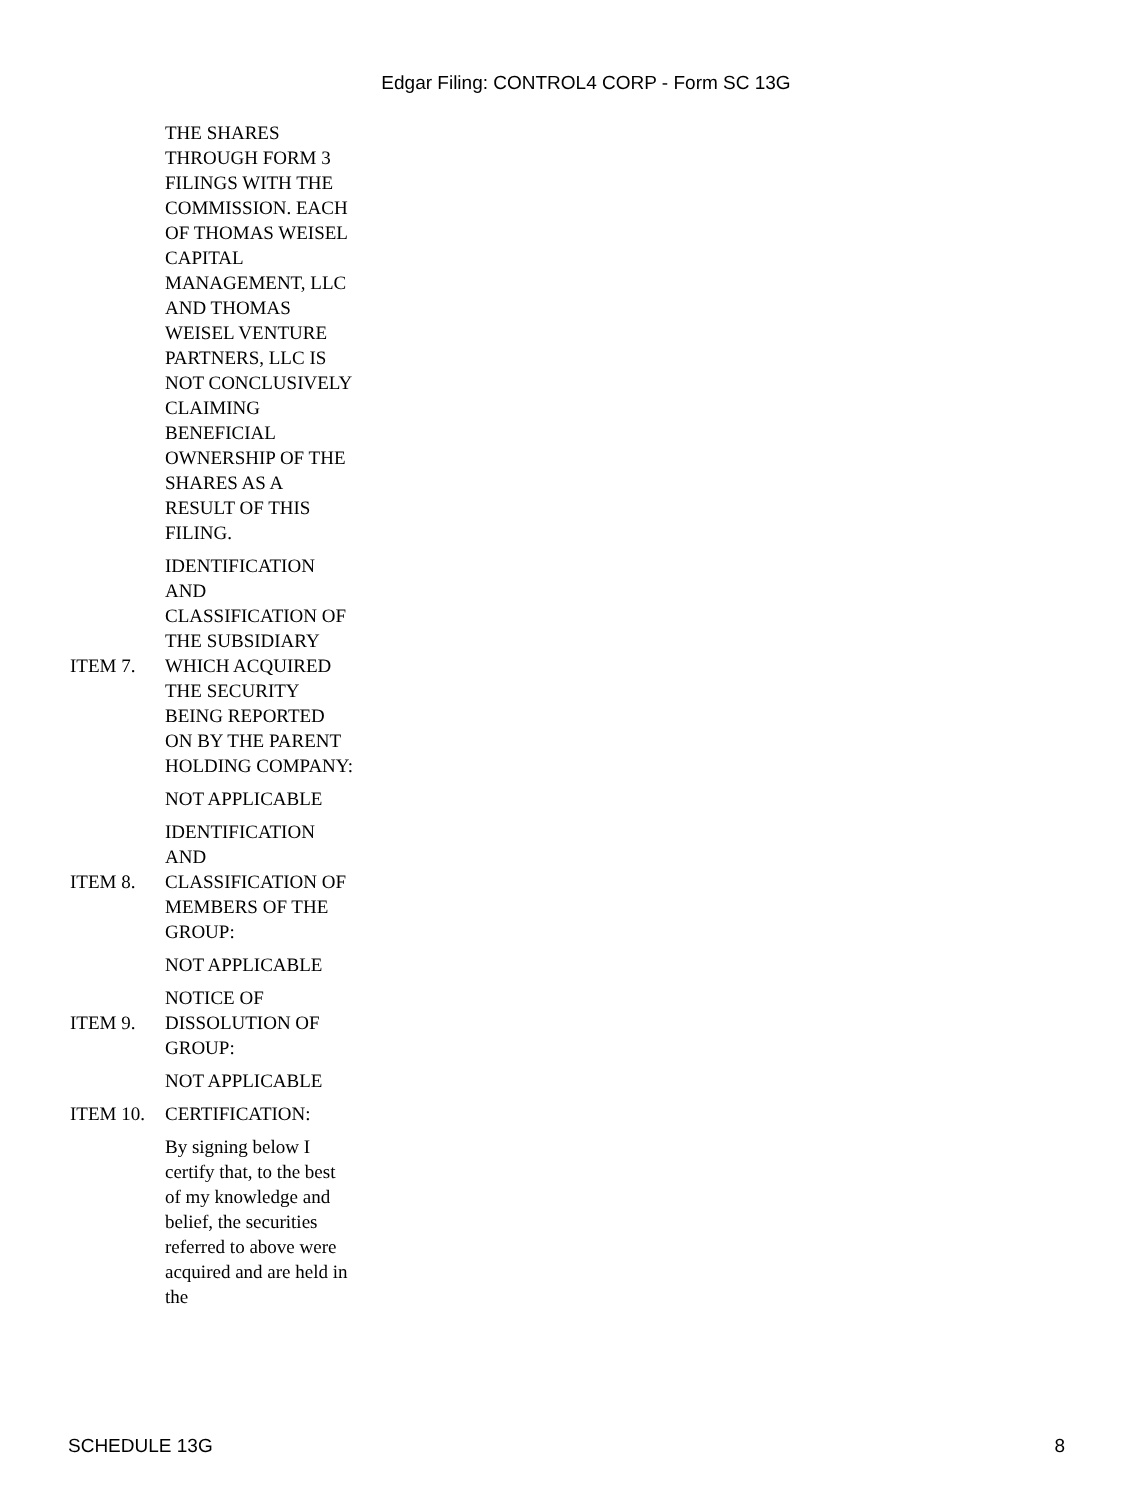Edgar Filing: CONTROL4 CORP - Form SC 13G
| | THE SHARES THROUGH FORM 3 FILINGS WITH THE COMMISSION. EACH OF THOMAS WEISEL CAPITAL MANAGEMENT, LLC AND THOMAS WEISEL VENTURE PARTNERS, LLC IS NOT CONCLUSIVELY CLAIMING BENEFICIAL OWNERSHIP OF THE SHARES AS A RESULT OF THIS FILING. |
| ITEM 7. | IDENTIFICATION AND CLASSIFICATION OF THE SUBSIDIARY WHICH ACQUIRED THE SECURITY BEING REPORTED ON BY THE PARENT HOLDING COMPANY: |
| | NOT APPLICABLE |
| ITEM 8. | IDENTIFICATION AND CLASSIFICATION OF MEMBERS OF THE GROUP: |
| | NOT APPLICABLE |
| ITEM 9. | NOTICE OF DISSOLUTION OF GROUP: |
| | NOT APPLICABLE |
| ITEM 10. | CERTIFICATION: |
| | By signing below I certify that, to the best of my knowledge and belief, the securities referred to above were acquired and are held in the |
SCHEDULE 13G 8